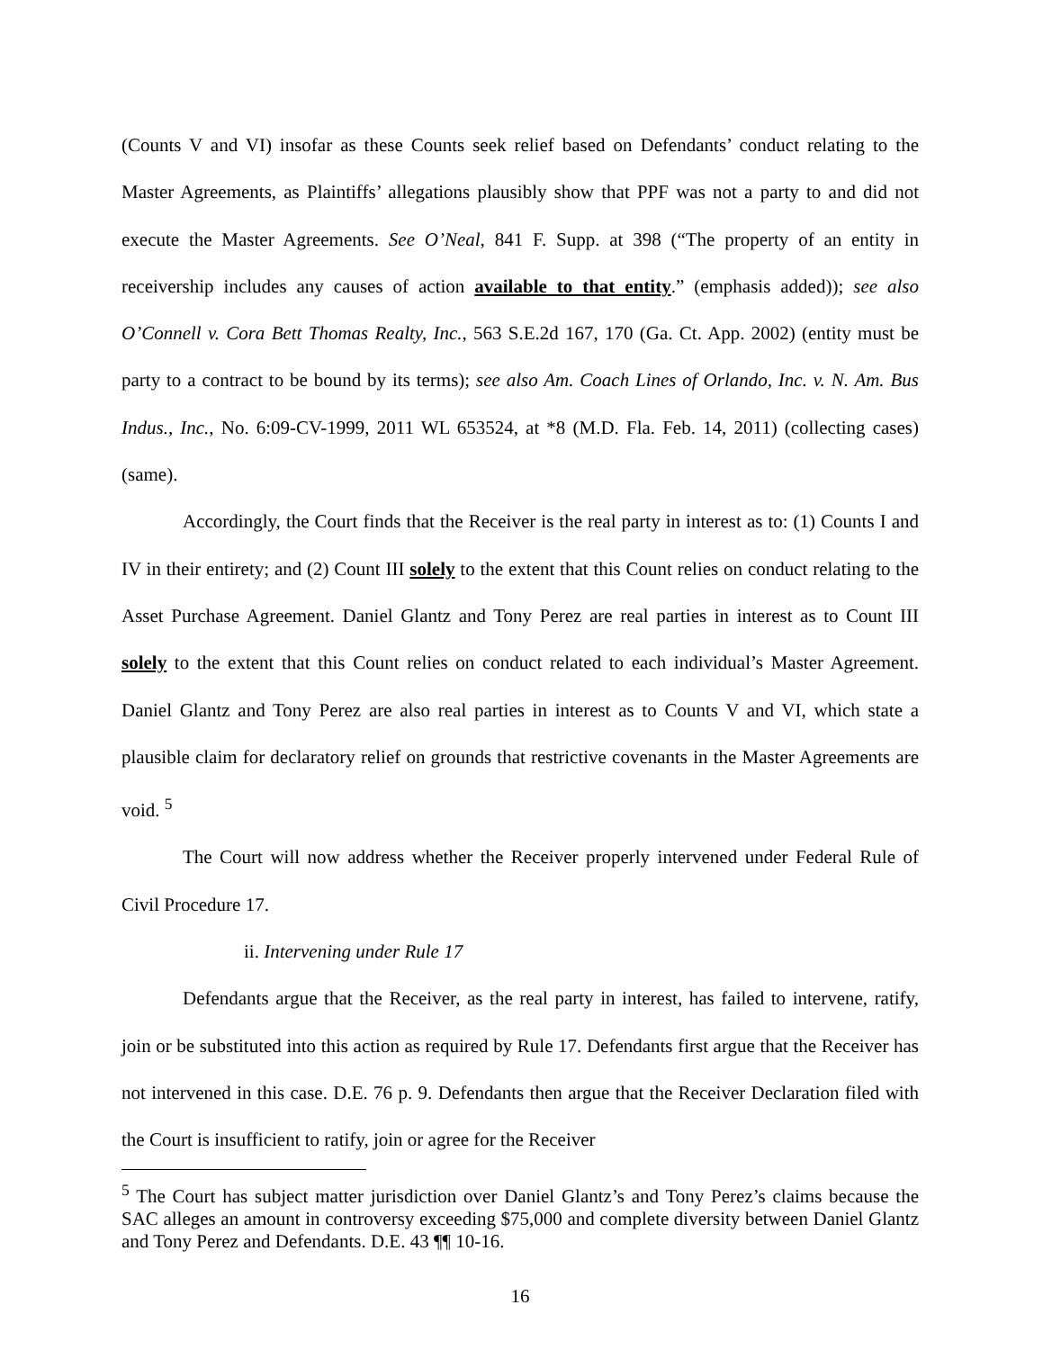(Counts V and VI) insofar as these Counts seek relief based on Defendants’ conduct relating to the Master Agreements, as Plaintiffs’ allegations plausibly show that PPF was not a party to and did not execute the Master Agreements. See O’Neal, 841 F. Supp. at 398 (“The property of an entity in receivership includes any causes of action available to that entity.” (emphasis added)); see also O’Connell v. Cora Bett Thomas Realty, Inc., 563 S.E.2d 167, 170 (Ga. Ct. App. 2002) (entity must be party to a contract to be bound by its terms); see also Am. Coach Lines of Orlando, Inc. v. N. Am. Bus Indus., Inc., No. 6:09-CV-1999, 2011 WL 653524, at *8 (M.D. Fla. Feb. 14, 2011) (collecting cases) (same).
Accordingly, the Court finds that the Receiver is the real party in interest as to: (1) Counts I and IV in their entirety; and (2) Count III solely to the extent that this Count relies on conduct relating to the Asset Purchase Agreement. Daniel Glantz and Tony Perez are real parties in interest as to Count III solely to the extent that this Count relies on conduct related to each individual’s Master Agreement. Daniel Glantz and Tony Perez are also real parties in interest as to Counts V and VI, which state a plausible claim for declaratory relief on grounds that restrictive covenants in the Master Agreements are void. <sup>5</sup>
The Court will now address whether the Receiver properly intervened under Federal Rule of Civil Procedure 17.
ii. Intervening under Rule 17
Defendants argue that the Receiver, as the real party in interest, has failed to intervene, ratify, join or be substituted into this action as required by Rule 17. Defendants first argue that the Receiver has not intervened in this case. D.E. 76 p. 9. Defendants then argue that the Receiver Declaration filed with the Court is insufficient to ratify, join or agree for the Receiver
<sup>5</sup> The Court has subject matter jurisdiction over Daniel Glantz’s and Tony Perez’s claims because the SAC alleges an amount in controversy exceeding $75,000 and complete diversity between Daniel Glantz and Tony Perez and Defendants. D.E. 43 ¶¶ 10-16.
16